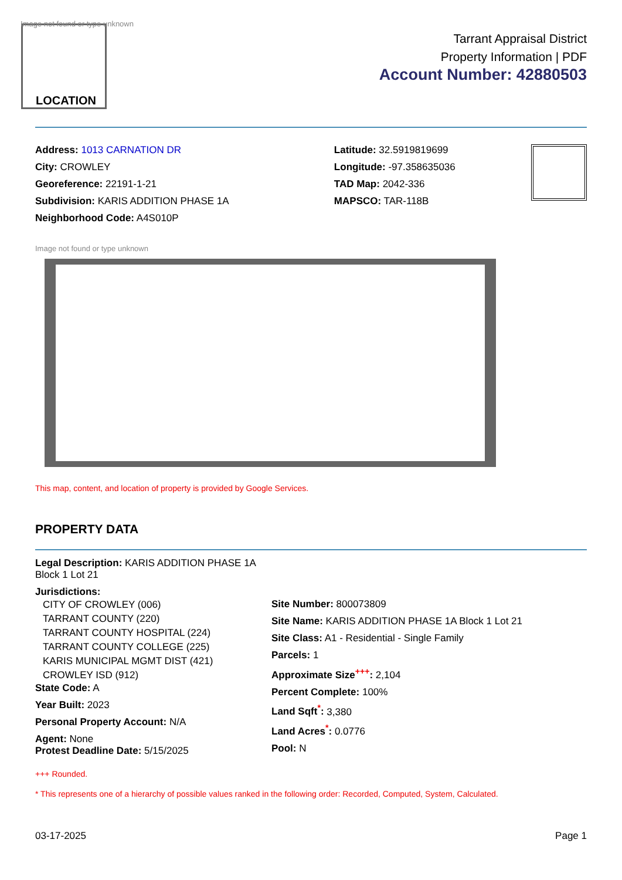Image not found or type unknown
LOCATION
Tarrant Appraisal District
Property Information | PDF
Account Number: 42880503
Address: 1013 CARNATION DR
City: CROWLEY
Georeference: 22191-1-21
Subdivision: KARIS ADDITION PHASE 1A
Neighborhood Code: A4S010P
Latitude: 32.5919819699
Longitude: -97.358635036
TAD Map: 2042-336
MAPSCO: TAR-118B
Image not found or type unknown
This map, content, and location of property is provided by Google Services.
PROPERTY DATA
Legal Description: KARIS ADDITION PHASE 1A
Block 1 Lot 21
Jurisdictions:
CITY OF CROWLEY (006)
TARRANT COUNTY (220)
TARRANT COUNTY HOSPITAL (224)
TARRANT COUNTY COLLEGE (225)
KARIS MUNICIPAL MGMT DIST (421)
CROWLEY ISD (912)
State Code: A
Year Built: 2023
Personal Property Account: N/A
Agent: None
Protest Deadline Date: 5/15/2025
Site Number: 800073809
Site Name: KARIS ADDITION PHASE 1A Block 1 Lot 21
Site Class: A1 - Residential - Single Family
Parcels: 1
Approximate Size<sup>+++</sup>: 2,104
Percent Complete: 100%
Land Sqft<sup>*</sup>: 3,380
Land Acres<sup>*</sup>: 0.0776
Pool: N
+++ Rounded.
* This represents one of a hierarchy of possible values ranked in the following order: Recorded, Computed, System, Calculated.
03-17-2025 Page 1